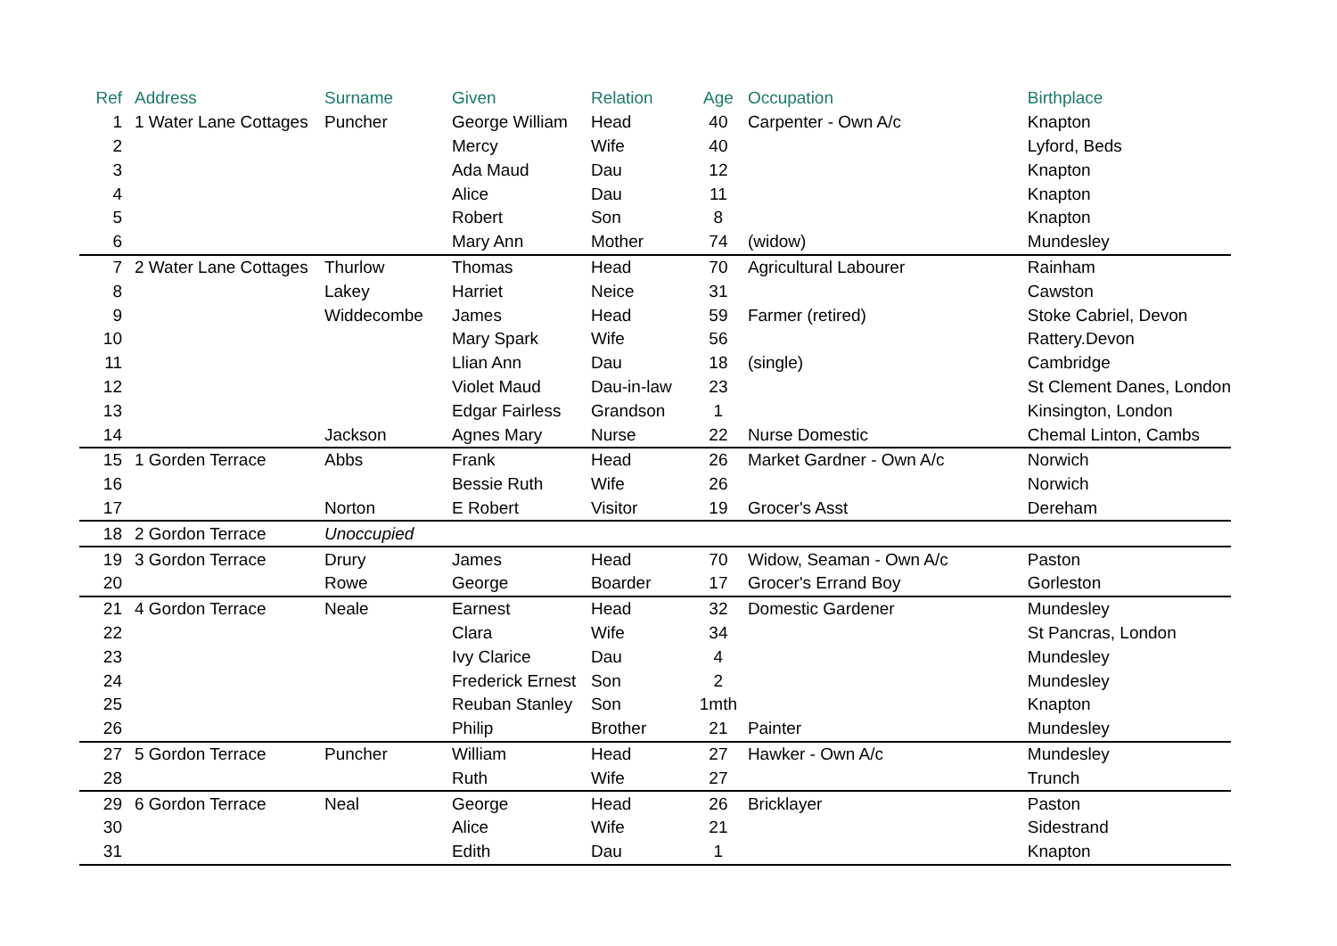| Ref | Address | Surname | Given | Relation | Age | Occupation | Birthplace |
| --- | --- | --- | --- | --- | --- | --- | --- |
| 1 | 1 Water Lane Cottages | Puncher | George William | Head | 40 | Carpenter - Own A/c | Knapton |
| 2 | | | Mercy | Wife | 40 | | Lyford, Beds |
| 3 | | | Ada Maud | Dau | 12 | | Knapton |
| 4 | | | Alice | Dau | 11 | | Knapton |
| 5 | | | Robert | Son | 8 | | Knapton |
| 6 | | | Mary Ann | Mother | 74 | (widow) | Mundesley |
| 7 | 2 Water Lane Cottages | Thurlow | Thomas | Head | 70 | Agricultural Labourer | Rainham |
| 8 | | Lakey | Harriet | Neice | 31 | | Cawston |
| 9 | | Widdecombe | James | Head | 59 | Farmer (retired) | Stoke Cabriel, Devon |
| 10 | | | Mary Spark | Wife | 56 | | Rattery.Devon |
| 11 | | | Llian Ann | Dau | 18 | (single) | Cambridge |
| 12 | | | Violet Maud | Dau-in-law | 23 | | St Clement Danes, London |
| 13 | | | Edgar Fairless | Grandson | 1 | | Kinsington, London |
| 14 | | Jackson | Agnes Mary | Nurse | 22 | Nurse Domestic | Chemal Linton, Cambs |
| 15 | 1 Gorden Terrace | Abbs | Frank | Head | 26 | Market Gardner - Own A/c | Norwich |
| 16 | | | Bessie Ruth | Wife | 26 | | Norwich |
| 17 | | Norton | E Robert | Visitor | 19 | Grocer's Asst | Dereham |
| 18 | 2 Gordon Terrace | Unoccupied | | | | | |
| 19 | 3 Gordon Terrace | Drury | James | Head | 70 | Widow, Seaman - Own A/c | Paston |
| 20 | | Rowe | George | Boarder | 17 | Grocer's Errand Boy | Gorleston |
| 21 | 4 Gordon Terrace | Neale | Earnest | Head | 32 | Domestic Gardener | Mundesley |
| 22 | | | Clara | Wife | 34 | | St Pancras, London |
| 23 | | | Ivy Clarice | Dau | 4 | | Mundesley |
| 24 | | | Frederick Ernest | Son | 2 | | Mundesley |
| 25 | | | Reuban Stanley | Son | 1mth | | Knapton |
| 26 | | | Philip | Brother | 21 | Painter | Mundesley |
| 27 | 5 Gordon Terrace | Puncher | William | Head | 27 | Hawker - Own A/c | Mundesley |
| 28 | | | Ruth | Wife | 27 | | Trunch |
| 29 | 6 Gordon Terrace | Neal | George | Head | 26 | Bricklayer | Paston |
| 30 | | | Alice | Wife | 21 | | Sidestrand |
| 31 | | | Edith | Dau | 1 | | Knapton |